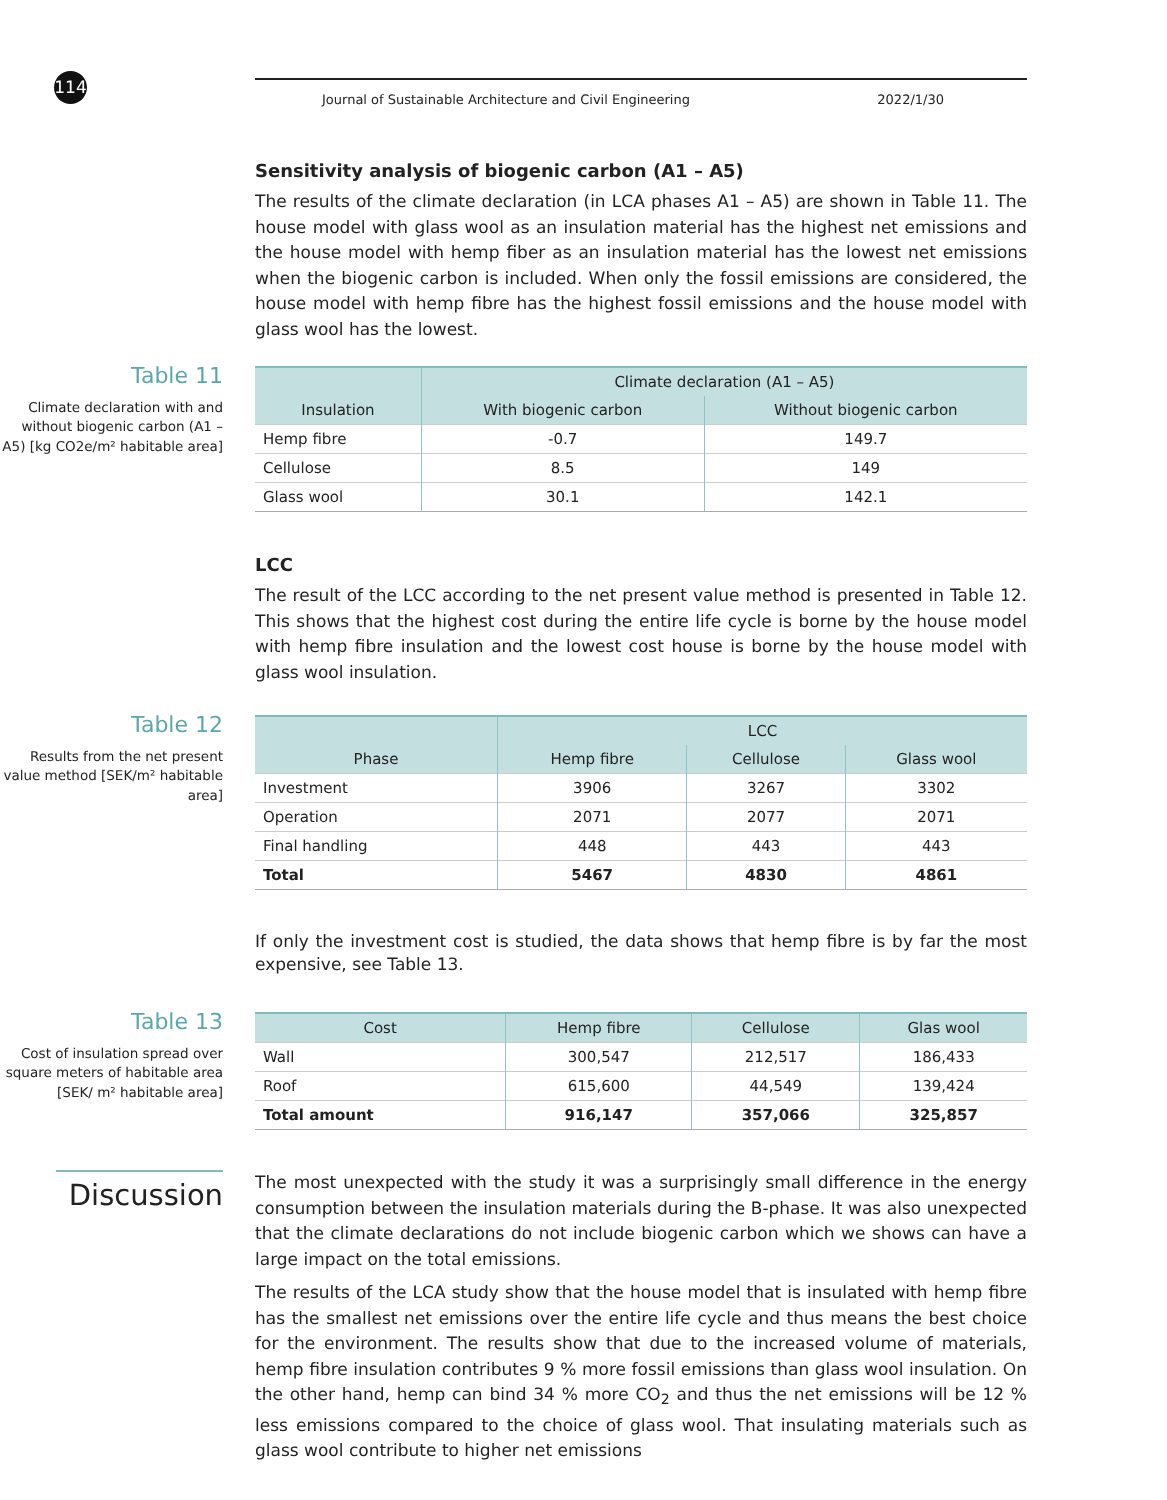114 Journal of Sustainable Architecture and Civil Engineering 2022/1/30
Sensitivity analysis of biogenic carbon (A1 – A5)
The results of the climate declaration (in LCA phases A1 – A5) are shown in Table 11. The house model with glass wool as an insulation material has the highest net emissions and the house model with hemp fiber as an insulation material has the lowest net emissions when the biogenic carbon is included. When only the fossil emissions are considered, the house model with hemp fibre has the highest fossil emissions and the house model with glass wool has the lowest.
Table 11
Climate declaration with and without biogenic carbon (A1 – A5) [kg CO2e/m² habitable area]
| | Climate declaration (A1 – A5) | |
| --- | --- | --- |
| Insulation | With biogenic carbon | Without biogenic carbon |
| Hemp fibre | -0.7 | 149.7 |
| Cellulose | 8.5 | 149 |
| Glass wool | 30.1 | 142.1 |
LCC
The result of the LCC according to the net present value method is presented in Table 12. This shows that the highest cost during the entire life cycle is borne by the house model with hemp fibre insulation and the lowest cost house is borne by the house model with glass wool insulation.
Table 12
Results from the net present value method [SEK/m² habitable area]
| | LCC | | |
| --- | --- | --- | --- |
| Phase | Hemp fibre | Cellulose | Glass wool |
| Investment | 3906 | 3267 | 3302 |
| Operation | 2071 | 2077 | 2071 |
| Final handling | 448 | 443 | 443 |
| Total | 5467 | 4830 | 4861 |
If only the investment cost is studied, the data shows that hemp fibre is by far the most expensive, see Table 13.
Table 13
Cost of insulation spread over square meters of habitable area [SEK/ m² habitable area]
| Cost | Hemp fibre | Cellulose | Glas wool |
| --- | --- | --- | --- |
| Wall | 300,547 | 212,517 | 186,433 |
| Roof | 615,600 | 44,549 | 139,424 |
| Total amount | 916,147 | 357,066 | 325,857 |
Discussion
The most unexpected with the study it was a surprisingly small difference in the energy consumption between the insulation materials during the B-phase. It was also unexpected that the climate declarations do not include biogenic carbon which we shows can have a large impact on the total emissions.
The results of the LCA study show that the house model that is insulated with hemp fibre has the smallest net emissions over the entire life cycle and thus means the best choice for the environment. The results show that due to the increased volume of materials, hemp fibre insulation contributes 9 % more fossil emissions than glass wool insulation. On the other hand, hemp can bind 34 % more CO<sub>2</sub> and thus the net emissions will be 12 % less emissions compared to the choice of glass wool. That insulating materials such as glass wool contribute to higher net emissions